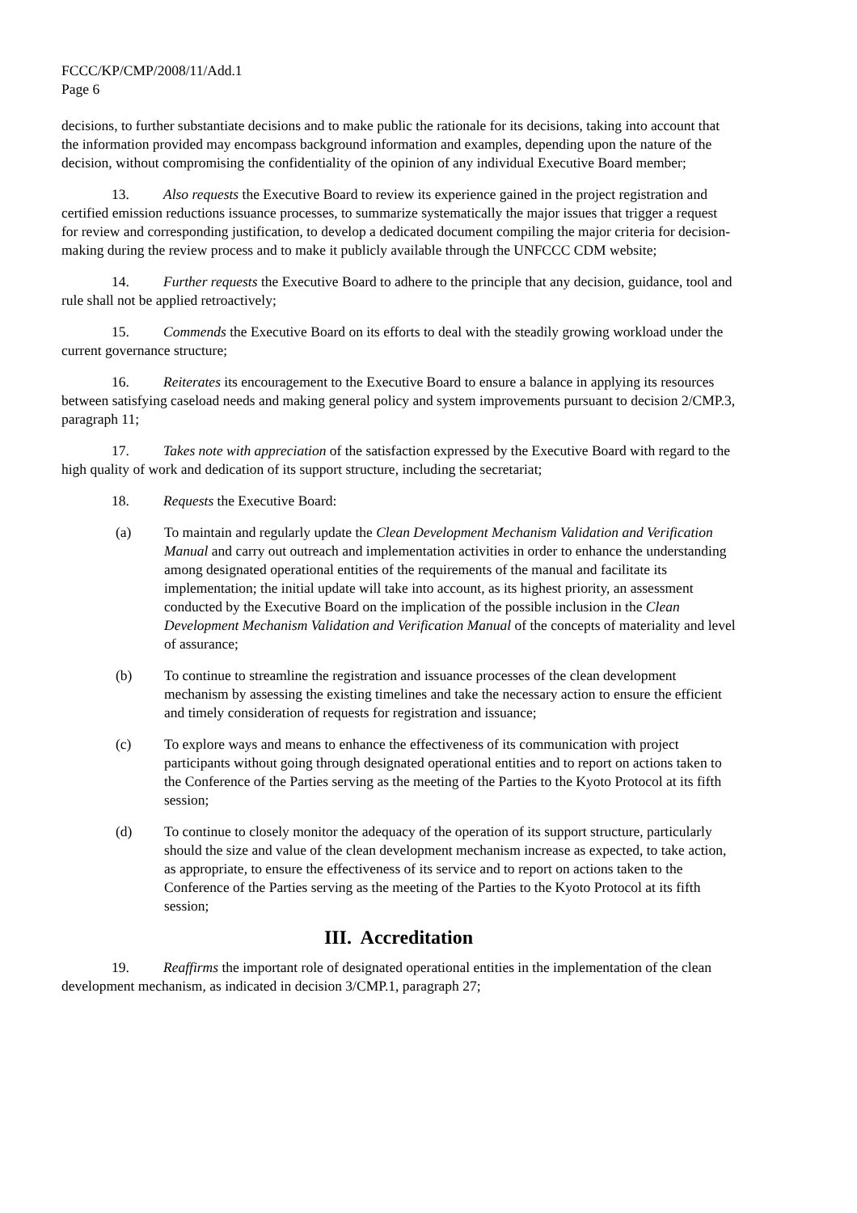FCCC/KP/CMP/2008/11/Add.1
Page 6
decisions, to further substantiate decisions and to make public the rationale for its decisions, taking into account that the information provided may encompass background information and examples, depending upon the nature of the decision, without compromising the confidentiality of the opinion of any individual Executive Board member;
13. Also requests the Executive Board to review its experience gained in the project registration and certified emission reductions issuance processes, to summarize systematically the major issues that trigger a request for review and corresponding justification, to develop a dedicated document compiling the major criteria for decision-making during the review process and to make it publicly available through the UNFCCC CDM website;
14. Further requests the Executive Board to adhere to the principle that any decision, guidance, tool and rule shall not be applied retroactively;
15. Commends the Executive Board on its efforts to deal with the steadily growing workload under the current governance structure;
16. Reiterates its encouragement to the Executive Board to ensure a balance in applying its resources between satisfying caseload needs and making general policy and system improvements pursuant to decision 2/CMP.3, paragraph 11;
17. Takes note with appreciation of the satisfaction expressed by the Executive Board with regard to the high quality of work and dedication of its support structure, including the secretariat;
18. Requests the Executive Board:
(a) To maintain and regularly update the Clean Development Mechanism Validation and Verification Manual and carry out outreach and implementation activities in order to enhance the understanding among designated operational entities of the requirements of the manual and facilitate its implementation; the initial update will take into account, as its highest priority, an assessment conducted by the Executive Board on the implication of the possible inclusion in the Clean Development Mechanism Validation and Verification Manual of the concepts of materiality and level of assurance;
(b) To continue to streamline the registration and issuance processes of the clean development mechanism by assessing the existing timelines and take the necessary action to ensure the efficient and timely consideration of requests for registration and issuance;
(c) To explore ways and means to enhance the effectiveness of its communication with project participants without going through designated operational entities and to report on actions taken to the Conference of the Parties serving as the meeting of the Parties to the Kyoto Protocol at its fifth session;
(d) To continue to closely monitor the adequacy of the operation of its support structure, particularly should the size and value of the clean development mechanism increase as expected, to take action, as appropriate, to ensure the effectiveness of its service and to report on actions taken to the Conference of the Parties serving as the meeting of the Parties to the Kyoto Protocol at its fifth session;
III. Accreditation
19. Reaffirms the important role of designated operational entities in the implementation of the clean development mechanism, as indicated in decision 3/CMP.1, paragraph 27;